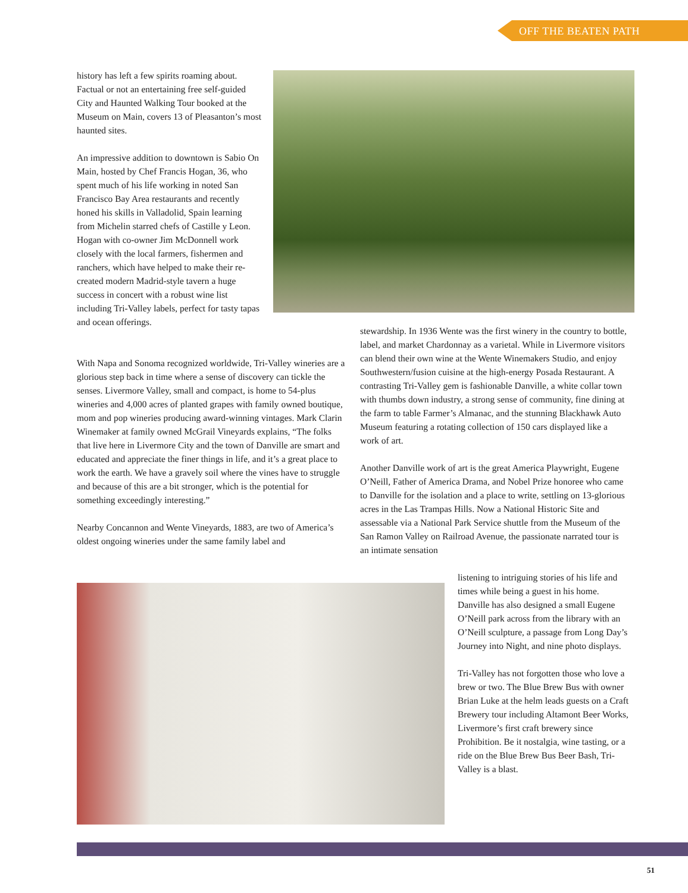OFF THE BEATEN PATH
history has left a few spirits roaming about. Factual or not an entertaining free self-guided City and Haunted Walking Tour booked at the Museum on Main, covers 13 of Pleasanton’s most haunted sites.
An impressive addition to downtown is Sabio On Main, hosted by Chef Francis Hogan, 36, who spent much of his life working in noted San Francisco Bay Area restaurants and recently honed his skills in Valladolid, Spain learning from Michelin starred chefs of Castille y Leon. Hogan with co-owner Jim McDonnell work closely with the local farmers, fishermen and ranchers, which have helped to make their re-created modern Madrid-style tavern a huge success in concert with a robust wine list including Tri-Valley labels, perfect for tasty tapas and ocean offerings.
With Napa and Sonoma recognized worldwide, Tri-Valley wineries are a glorious step back in time where a sense of discovery can tickle the senses. Livermore Valley, small and compact, is home to 54-plus wineries and 4,000 acres of planted grapes with family owned boutique, mom and pop wineries producing award-winning vintages. Mark Clarin Winemaker at family owned McGrail Vineyards explains, “The folks that live here in Livermore City and the town of Danville are smart and educated and appreciate the finer things in life, and it’s a great place to work the earth. We have a gravely soil where the vines have to struggle and because of this are a bit stronger, which is the potential for something exceedingly interesting.”
Nearby Concannon and Wente Vineyards, 1883, are two of America’s oldest ongoing wineries under the same family label and
stewardship. In 1936 Wente was the first winery in the country to bottle, label, and market Chardonnay as a varietal. While in Livermore visitors can blend their own wine at the Wente Winemakers Studio, and enjoy Southwestern/fusion cuisine at the high-energy Posada Restaurant. A contrasting Tri-Valley gem is fashionable Danville, a white collar town with thumbs down industry, a strong sense of community, fine dining at the farm to table Farmer’s Almanac, and the stunning Blackhawk Auto Museum featuring a rotating collection of 150 cars displayed like a work of art.
Another Danville work of art is the great America Playwright, Eugene O’Neill, Father of America Drama, and Nobel Prize honoree who came to Danville for the isolation and a place to write, settling on 13-glorious acres in the Las Trampas Hills. Now a National Historic Site and assessable via a National Park Service shuttle from the Museum of the San Ramon Valley on Railroad Avenue, the passionate narrated tour is an intimate sensation
listening to intriguing stories of his life and times while being a guest in his home. Danville has also designed a small Eugene O’Neill park across from the library with an O’Neill sculpture, a passage from Long Day’s Journey into Night, and nine photo displays.
Tri-Valley has not forgotten those who love a brew or two. The Blue Brew Bus with owner Brian Luke at the helm leads guests on a Craft Brewery tour including Altamont Beer Works, Livermore’s first craft brewery since Prohibition. Be it nostalgia, wine tasting, or a ride on the Blue Brew Bus Beer Bash, Tri-Valley is a blast.
51